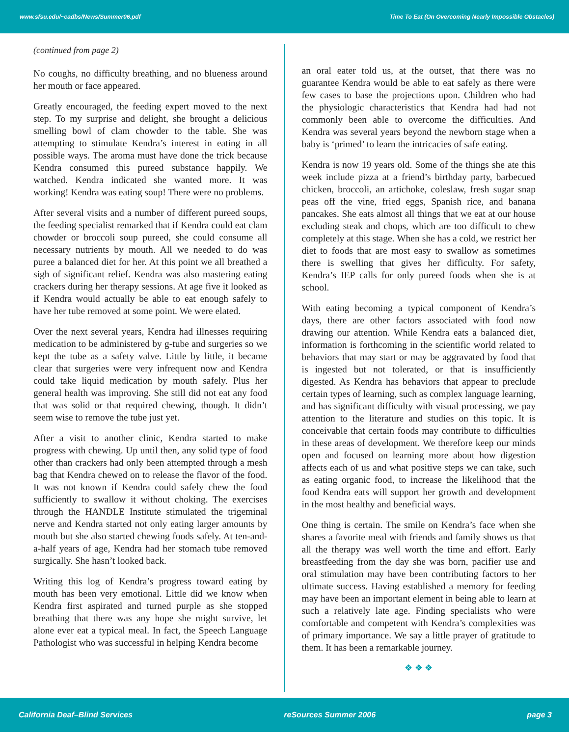www.sfsu.edu/~cadbs/News/Summer06.pdf Time To Eat (On Overcoming Nearly Impossible Obstacles)
(continued from page 2)
No coughs, no difficulty breathing, and no blueness around her mouth or face appeared.
Greatly encouraged, the feeding expert moved to the next step. To my surprise and delight, she brought a delicious smelling bowl of clam chowder to the table. She was attempting to stimulate Kendra’s interest in eating in all possible ways. The aroma must have done the trick because Kendra consumed this pureed substance happily. We watched. Kendra indicated she wanted more. It was working! Kendra was eating soup! There were no problems.
After several visits and a number of different pureed soups, the feeding specialist remarked that if Kendra could eat clam chowder or broccoli soup pureed, she could consume all necessary nutrients by mouth. All we needed to do was puree a balanced diet for her. At this point we all breathed a sigh of significant relief. Kendra was also mastering eating crackers during her therapy sessions. At age five it looked as if Kendra would actually be able to eat enough safely to have her tube removed at some point. We were elated.
Over the next several years, Kendra had illnesses requiring medication to be administered by g-tube and surgeries so we kept the tube as a safety valve. Little by little, it became clear that surgeries were very infrequent now and Kendra could take liquid medication by mouth safely. Plus her general health was improving. She still did not eat any food that was solid or that required chewing, though. It didn’t seem wise to remove the tube just yet.
After a visit to another clinic, Kendra started to make progress with chewing. Up until then, any solid type of food other than crackers had only been attempted through a mesh bag that Kendra chewed on to release the flavor of the food. It was not known if Kendra could safely chew the food sufficiently to swallow it without choking. The exercises through the HANDLE Institute stimulated the trigeminal nerve and Kendra started not only eating larger amounts by mouth but she also started chewing foods safely. At ten-and-a-half years of age, Kendra had her stomach tube removed surgically. She hasn’t looked back.
Writing this log of Kendra’s progress toward eating by mouth has been very emotional. Little did we know when Kendra first aspirated and turned purple as she stopped breathing that there was any hope she might survive, let alone ever eat a typical meal. In fact, the Speech Language Pathologist who was successful in helping Kendra become
an oral eater told us, at the outset, that there was no guarantee Kendra would be able to eat safely as there were few cases to base the projections upon. Children who had the physiologic characteristics that Kendra had had not commonly been able to overcome the difficulties. And Kendra was several years beyond the newborn stage when a baby is ‘primed’ to learn the intricacies of safe eating.
Kendra is now 19 years old. Some of the things she ate this week include pizza at a friend’s birthday party, barbecued chicken, broccoli, an artichoke, coleslaw, fresh sugar snap peas off the vine, fried eggs, Spanish rice, and banana pancakes. She eats almost all things that we eat at our house excluding steak and chops, which are too difficult to chew completely at this stage. When she has a cold, we restrict her diet to foods that are most easy to swallow as sometimes there is swelling that gives her difficulty. For safety, Kendra’s IEP calls for only pureed foods when she is at school.
With eating becoming a typical component of Kendra’s days, there are other factors associated with food now drawing our attention. While Kendra eats a balanced diet, information is forthcoming in the scientific world related to behaviors that may start or may be aggravated by food that is ingested but not tolerated, or that is insufficiently digested. As Kendra has behaviors that appear to preclude certain types of learning, such as complex language learning, and has significant difficulty with visual processing, we pay attention to the literature and studies on this topic. It is conceivable that certain foods may contribute to difficulties in these areas of development. We therefore keep our minds open and focused on learning more about how digestion affects each of us and what positive steps we can take, such as eating organic food, to increase the likelihood that the food Kendra eats will support her growth and development in the most healthy and beneficial ways.
One thing is certain. The smile on Kendra’s face when she shares a favorite meal with friends and family shows us that all the therapy was well worth the time and effort. Early breastfeeding from the day she was born, pacifier use and oral stimulation may have been contributing factors to her ultimate success. Having established a memory for feeding may have been an important element in being able to learn at such a relatively late age. Finding specialists who were comfortable and competent with Kendra’s complexities was of primary importance. We say a little prayer of gratitude to them. It has been a remarkable journey.
❖ ❖ ❖
California Deaf–Blind Services reSources Summer 2006 page 3